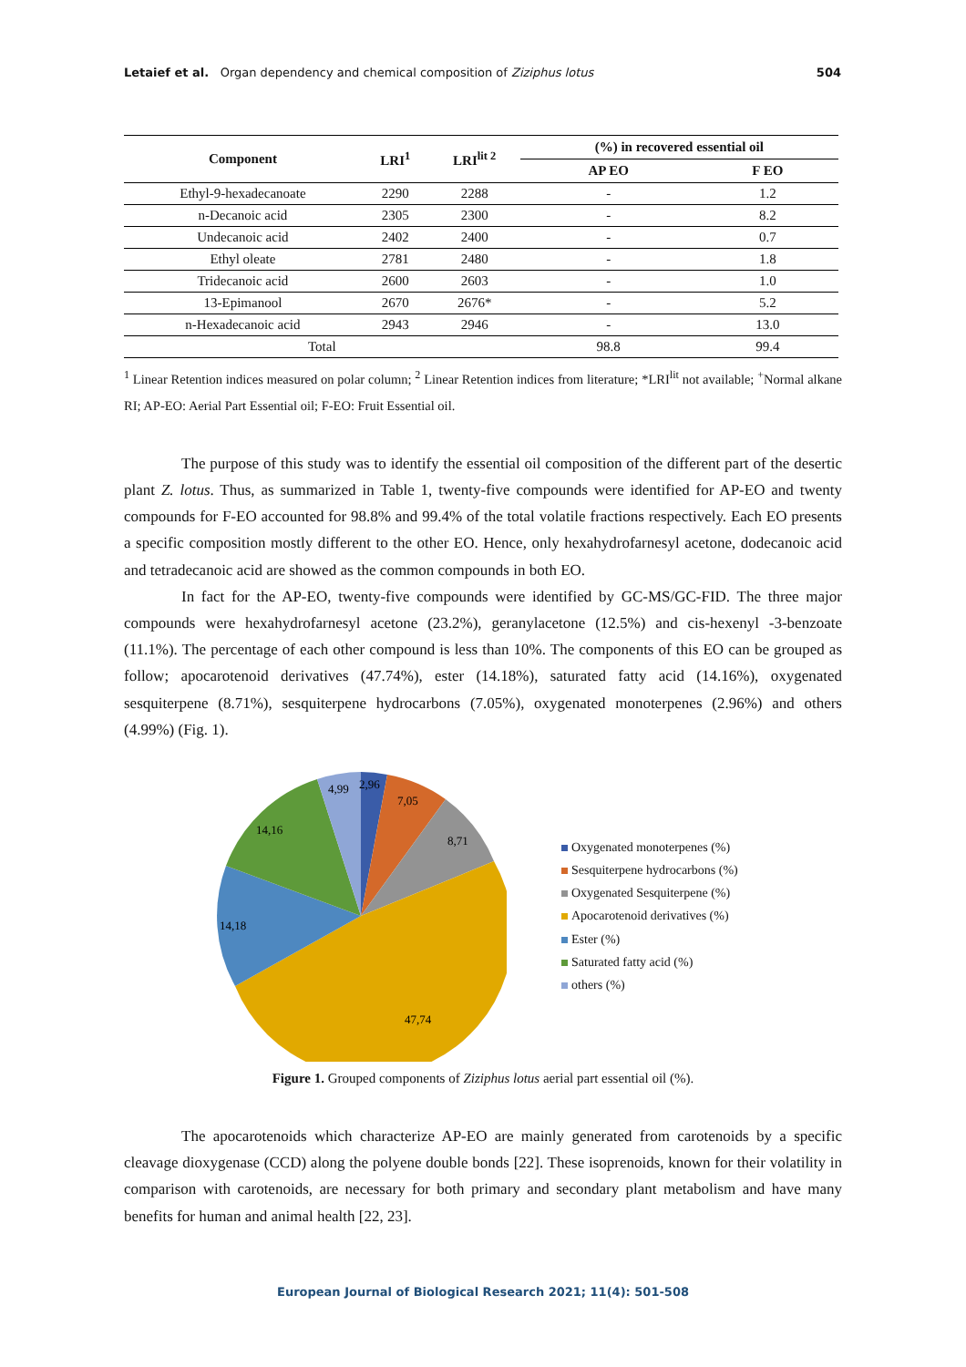Letaief et al. Organ dependency and chemical composition of Ziziphus lotus 504
| Component | LRI<sup>1</sup> | LRI<sup>lit 2</sup> | (%) in recovered essential oil | |
| --- | --- | --- | --- | --- |
| | | | AP EO | F EO |
| Ethyl-9-hexadecanoate | 2290 | 2288 | - | 1.2 |
| n-Decanoic acid | 2305 | 2300 | - | 8.2 |
| Undecanoic acid | 2402 | 2400 | - | 0.7 |
| Ethyl oleate | 2781 | 2480 | - | 1.8 |
| Tridecanoic acid | 2600 | 2603 | - | 1.0 |
| 13-Epimanool | 2670 | 2676* | - | 5.2 |
| n-Hexadecanoic acid | 2943 | 2946 | - | 13.0 |
| Total | | | 98.8 | 99.4 |
<sup>1</sup> Linear Retention indices measured on polar column; <sup>2</sup> Linear Retention indices from literature; *LRI<sup>lit</sup> not available; <sup>+</sup>Normal alkane RI; AP-EO: Aerial Part Essential oil; F-EO: Fruit Essential oil.
The purpose of this study was to identify the essential oil composition of the different part of the desertic plant Z. lotus. Thus, as summarized in Table 1, twenty-five compounds were identified for AP-EO and twenty compounds for F-EO accounted for 98.8% and 99.4% of the total volatile fractions respectively. Each EO presents a specific composition mostly different to the other EO. Hence, only hexahydrofarnesyl acetone, dodecanoic acid and tetradecanoic acid are showed as the common compounds in both EO.
In fact for the AP-EO, twenty-five compounds were identified by GC-MS/GC-FID. The three major compounds were hexahydrofarnesyl acetone (23.2%), geranylacetone (12.5%) and cis-hexenyl -3-benzoate (11.1%). The percentage of each other compound is less than 10%. The components of this EO can be grouped as follow; apocarotenoid derivatives (47.74%), ester (14.18%), saturated fatty acid (14.16%), oxygenated sesquiterpene (8.71%), sesquiterpene hydrocarbons (7.05%), oxygenated monoterpenes (2.96%) and others (4.99%) (Fig. 1).
2,96
7,05
8,71
47,74
14,18
14,16
4,99
Oxygenated monoterpenes (%)
Sesquiterpene hydrocarbons (%)
Oxygenated Sesquiterpene (%)
Apocarotenoid derivatives (%)
Ester (%)
Saturated fatty acid (%)
others (%)
Figure 1. Grouped components of Ziziphus lotus aerial part essential oil (%).
The apocarotenoids which characterize AP-EO are mainly generated from carotenoids by a specific cleavage dioxygenase (CCD) along the polyene double bonds [22]. These isoprenoids, known for their volatility in comparison with carotenoids, are necessary for both primary and secondary plant metabolism and have many benefits for human and animal health [22, 23].
European Journal of Biological Research 2021; 11(4): 501-508